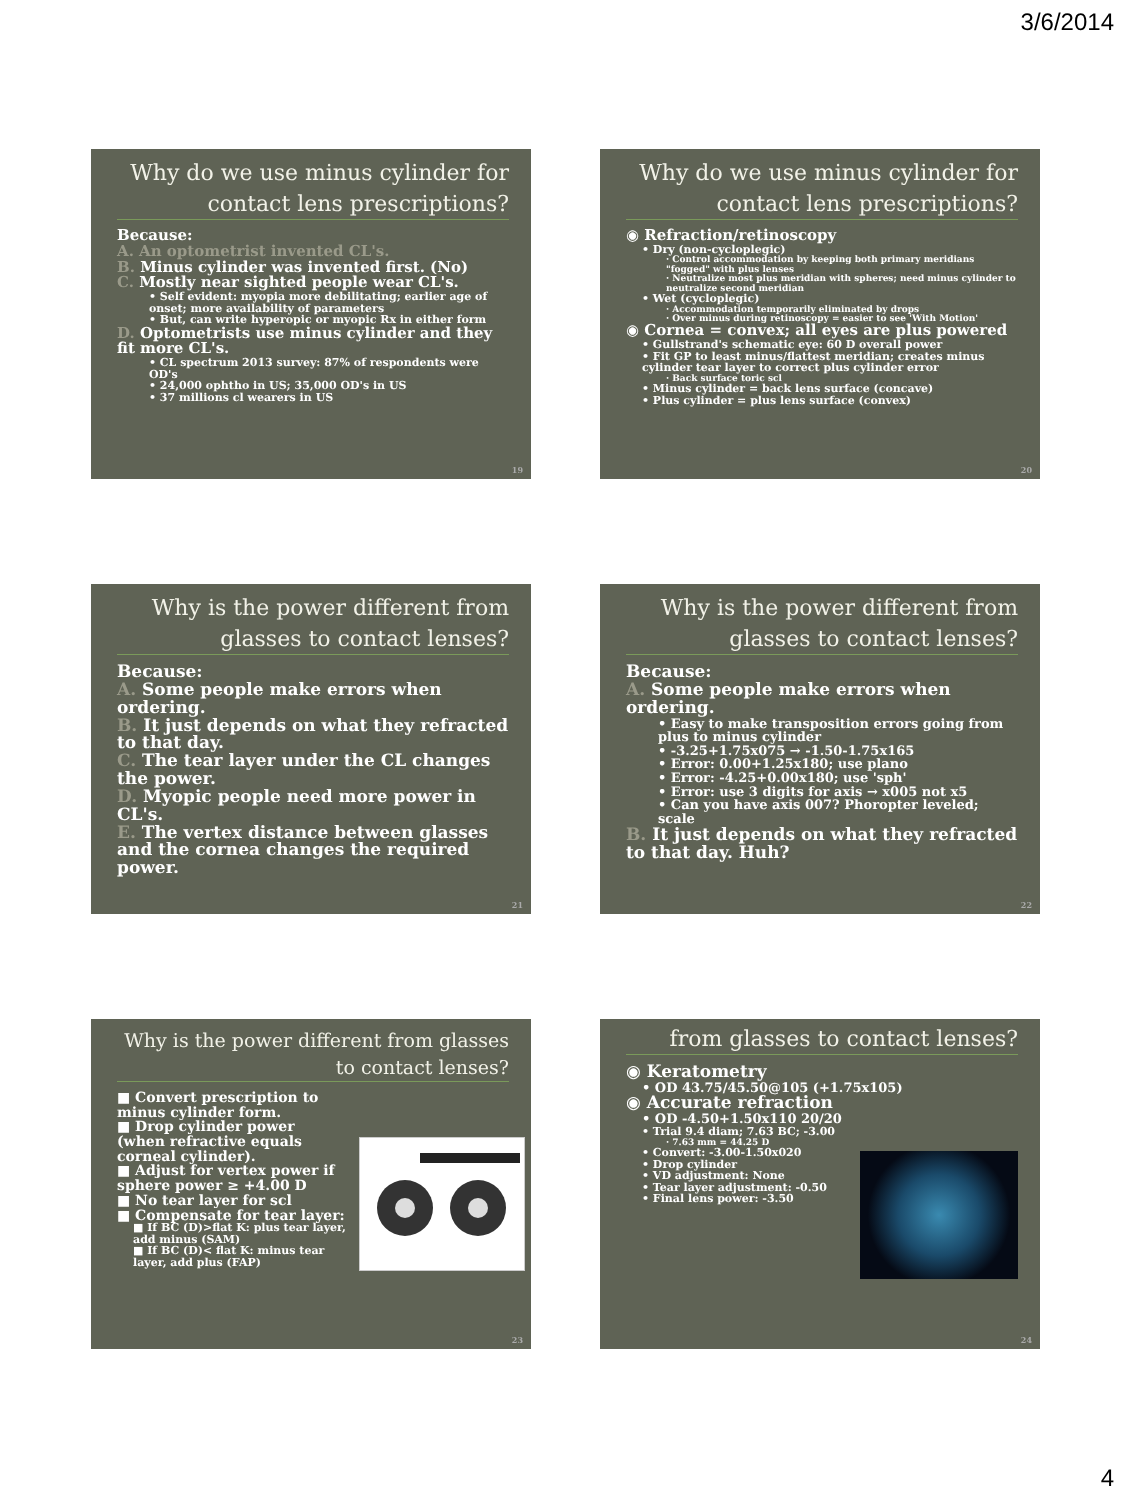3/6/2014
Why do we use minus cylinder for contact lens prescriptions?
Because:
A. An optometrist invented CL's.
B. Minus cylinder was invented first. (No)
C. Mostly near sighted people wear CL's.
• Self evident: myopia more debilitating; earlier age of onset; more availability of parameters
• But, can write hyperopic or myopic Rx in either form
D. Optometrists use minus cylinder and they fit more CL's.
• CL spectrum 2013 survey: 87% of respondents were OD's
• 24,000 ophtho in US; 35,000 OD's in US
• 37 millions cl wearers in US
19
Why do we use minus cylinder for contact lens prescriptions?
◉ Refraction/retinoscopy
• Dry (non-cycloplegic)
· Control accommodation by keeping both primary meridians "fogged" with plus lenses
· Neutralize most plus meridian with spheres; need minus cylinder to neutralize second meridian
• Wet (cycloplegic)
· Accommodation temporarily eliminated by drops
· Over minus during retinoscopy = easier to see 'With Motion'
◉ Cornea = convex; all eyes are plus powered
• Gullstrand's schematic eye: 60 D overall power
• Fit GP to least minus/flattest meridian; creates minus cylinder tear layer to correct plus cylinder error
· Back surface toric scl
• Minus cylinder = back lens surface (concave)
• Plus cylinder = plus lens surface (convex)
20
Why is the power different from glasses to contact lenses?
Because:
A. Some people make errors when ordering.
B. It just depends on what they refracted to that day.
C. The tear layer under the CL changes the power.
D. Myopic people need more power in CL's.
E. The vertex distance between glasses and the cornea changes the required power.
21
Why is the power different from glasses to contact lenses?
Because:
A. Some people make errors when ordering.
• Easy to make transposition errors going from plus to minus cylinder
• -3.25+1.75x075 → -1.50-1.75x165
• Error: 0.00+1.25x180; use plano
• Error: -4.25+0.00x180; use 'sph'
• Error: use 3 digits for axis → x005 not x5
• Can you have axis 007? Phoropter leveled; scale
B. It just depends on what they refracted to that day. Huh?
22
Why is the power different from glasses to contact lenses?
■ Convert prescription to minus cylinder form.
■ Drop cylinder power (when refractive equals corneal cylinder).
■ Adjust for vertex power if sphere power ≥ +4.00 D
■ No tear layer for scl
■ Compensate for tear layer:
■ If BC (D)>flat K: plus tear layer, add minus (SAM)
■ If BC (D)< flat K: minus tear layer, add plus (FAP)
23
from glasses to contact lenses?
◉ Keratometry
• OD 43.75/45.50@105 (+1.75x105)
◉ Accurate refraction
• OD -4.50+1.50x110 20/20
• Trial 9.4 diam; 7.63 BC; -3.00
· 7.63 mm = 44.25 D
• Convert: -3.00-1.50x020
• Drop cylinder
• VD adjustment: None
• Tear layer adjustment: -0.50
• Final lens power: -3.50
24
4